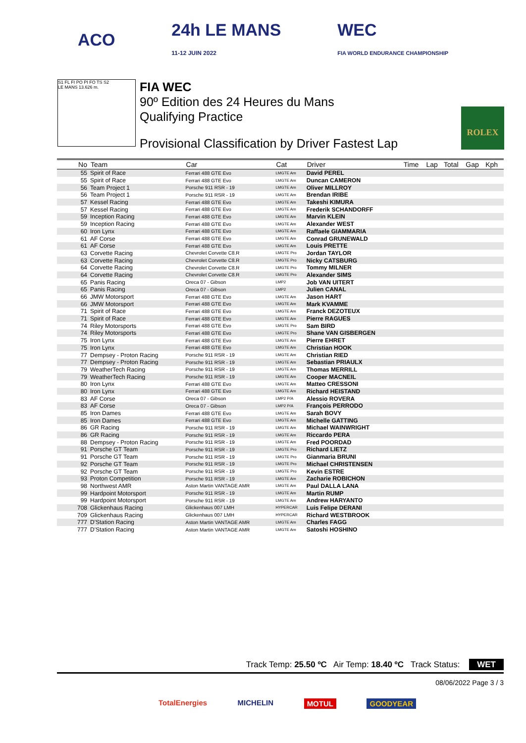ACO 24h LE MANS
11-12 JUIN 2022 WEC
FIA WORLD ENDURANCE CHAMPIONSHIP
S1 FL FI PO PI FO TS S2
LE MANS 13.626 m.
FIA WEC
90º Edition des 24 Heures du Mans
Qualifying Practice
Provisional Classification by Driver Fastest Lap
ROLEX
| No | Team | Car | Cat | Driver | Time | Lap | Total | Gap | Kph |
| --- | --- | --- | --- | --- | --- | --- | --- | --- | --- |
| 55 | Spirit of Race | Ferrari 488 GTE Evo | LMGTE Am | David PEREL | | | | | |
| 55 | Spirit of Race | Ferrari 488 GTE Evo | LMGTE Am | Duncan CAMERON | | | | | |
| 56 | Team Project 1 | Porsche 911 RSR - 19 | LMGTE Am | Oliver MILLROY | | | | | |
| 56 | Team Project 1 | Porsche 911 RSR - 19 | LMGTE Am | Brendan IRIBE | | | | | |
| 57 | Kessel Racing | Ferrari 488 GTE Evo | LMGTE Am | Takeshi KIMURA | | | | | |
| 57 | Kessel Racing | Ferrari 488 GTE Evo | LMGTE Am | Frederik SCHANDORFF | | | | | |
| 59 | Inception Racing | Ferrari 488 GTE Evo | LMGTE Am | Marvin KLEIN | | | | | |
| 59 | Inception Racing | Ferrari 488 GTE Evo | LMGTE Am | Alexander WEST | | | | | |
| 60 | Iron Lynx | Ferrari 488 GTE Evo | LMGTE Am | Raffaele GIAMMARIA | | | | | |
| 61 | AF Corse | Ferrari 488 GTE Evo | LMGTE Am | Conrad GRUNEWALD | | | | | |
| 61 | AF Corse | Ferrari 488 GTE Evo | LMGTE Am | Louis PRETTE | | | | | |
| 63 | Corvette Racing | Chevrolet Corvette C8.R | LMGTE Pro | Jordan TAYLOR | | | | | |
| 63 | Corvette Racing | Chevrolet Corvette C8.R | LMGTE Pro | Nicky CATSBURG | | | | | |
| 64 | Corvette Racing | Chevrolet Corvette C8.R | LMGTE Pro | Tommy MILNER | | | | | |
| 64 | Corvette Racing | Chevrolet Corvette C8.R | LMGTE Pro | Alexander SIMS | | | | | |
| 65 | Panis Racing | Oreca 07 - Gibson | LMP2 | Job VAN UITERT | | | | | |
| 65 | Panis Racing | Oreca 07 - Gibson | LMP2 | Julien CANAL | | | | | |
| 66 | JMW Motorsport | Ferrari 488 GTE Evo | LMGTE Am | Jason HART | | | | | |
| 66 | JMW Motorsport | Ferrari 488 GTE Evo | LMGTE Am | Mark KVAMME | | | | | |
| 71 | Spirit of Race | Ferrari 488 GTE Evo | LMGTE Am | Franck DEZOTEUX | | | | | |
| 71 | Spirit of Race | Ferrari 488 GTE Evo | LMGTE Am | Pierre RAGUES | | | | | |
| 74 | Riley Motorsports | Ferrari 488 GTE Evo | LMGTE Pro | Sam BIRD | | | | | |
| 74 | Riley Motorsports | Ferrari 488 GTE Evo | LMGTE Pro | Shane VAN GISBERGEN | | | | | |
| 75 | Iron Lynx | Ferrari 488 GTE Evo | LMGTE Am | Pierre EHRET | | | | | |
| 75 | Iron Lynx | Ferrari 488 GTE Evo | LMGTE Am | Christian HOOK | | | | | |
| 77 | Dempsey - Proton Racing | Porsche 911 RSR - 19 | LMGTE Am | Christian RIED | | | | | |
| 77 | Dempsey - Proton Racing | Porsche 911 RSR - 19 | LMGTE Am | Sebastian PRIAULX | | | | | |
| 79 | WeatherTech Racing | Porsche 911 RSR - 19 | LMGTE Am | Thomas MERRILL | | | | | |
| 79 | WeatherTech Racing | Porsche 911 RSR - 19 | LMGTE Am | Cooper MACNEIL | | | | | |
| 80 | Iron Lynx | Ferrari 488 GTE Evo | LMGTE Am | Matteo CRESSONI | | | | | |
| 80 | Iron Lynx | Ferrari 488 GTE Evo | LMGTE Am | Richard HEISTAND | | | | | |
| 83 | AF Corse | Oreca 07 - Gibson | LMP2 P/A | Alessio ROVERA | | | | | |
| 83 | AF Corse | Oreca 07 - Gibson | LMP2 P/A | François PERRODO | | | | | |
| 85 | Iron Dames | Ferrari 488 GTE Evo | LMGTE Am | Sarah BOVY | | | | | |
| 85 | Iron Dames | Ferrari 488 GTE Evo | LMGTE Am | Michelle GATTING | | | | | |
| 86 | GR Racing | Porsche 911 RSR - 19 | LMGTE Am | Michael WAINWRIGHT | | | | | |
| 86 | GR Racing | Porsche 911 RSR - 19 | LMGTE Am | Riccardo PERA | | | | | |
| 88 | Dempsey - Proton Racing | Porsche 911 RSR - 19 | LMGTE Am | Fred POORDAD | | | | | |
| 91 | Porsche GT Team | Porsche 911 RSR - 19 | LMGTE Pro | Richard LIETZ | | | | | |
| 91 | Porsche GT Team | Porsche 911 RSR - 19 | LMGTE Pro | Gianmaria BRUNI | | | | | |
| 92 | Porsche GT Team | Porsche 911 RSR - 19 | LMGTE Pro | Michael CHRISTENSEN | | | | | |
| 92 | Porsche GT Team | Porsche 911 RSR - 19 | LMGTE Pro | Kevin ESTRE | | | | | |
| 93 | Proton Competition | Porsche 911 RSR - 19 | LMGTE Am | Zacharie ROBICHON | | | | | |
| 98 | Northwest AMR | Aston Martin VANTAGE AMR | LMGTE Am | Paul DALLA LANA | | | | | |
| 99 | Hardpoint Motorsport | Porsche 911 RSR - 19 | LMGTE Am | Martin RUMP | | | | | |
| 99 | Hardpoint Motorsport | Porsche 911 RSR - 19 | LMGTE Am | Andrew HARYANTO | | | | | |
| 708 | Glickenhaus Racing | Glickenhaus 007 LMH | HYPERCAR | Luis Felipe DERANI | | | | | |
| 709 | Glickenhaus Racing | Glickenhaus 007 LMH | HYPERCAR | Richard WESTBROOK | | | | | |
| 777 | D'Station Racing | Aston Martin VANTAGE AMR | LMGTE Am | Charles FAGG | | | | | |
| 777 | D'Station Racing | Aston Martin VANTAGE AMR | LMGTE Am | Satoshi HOSHINO | | | | | |
Track Temp: 25.50 ºC Air Temp: 18.40 ºC Track Status: WET
08/06/2022 Page 3 / 3
TotalEnergies MICHELIN MOTUL GOODYEAR